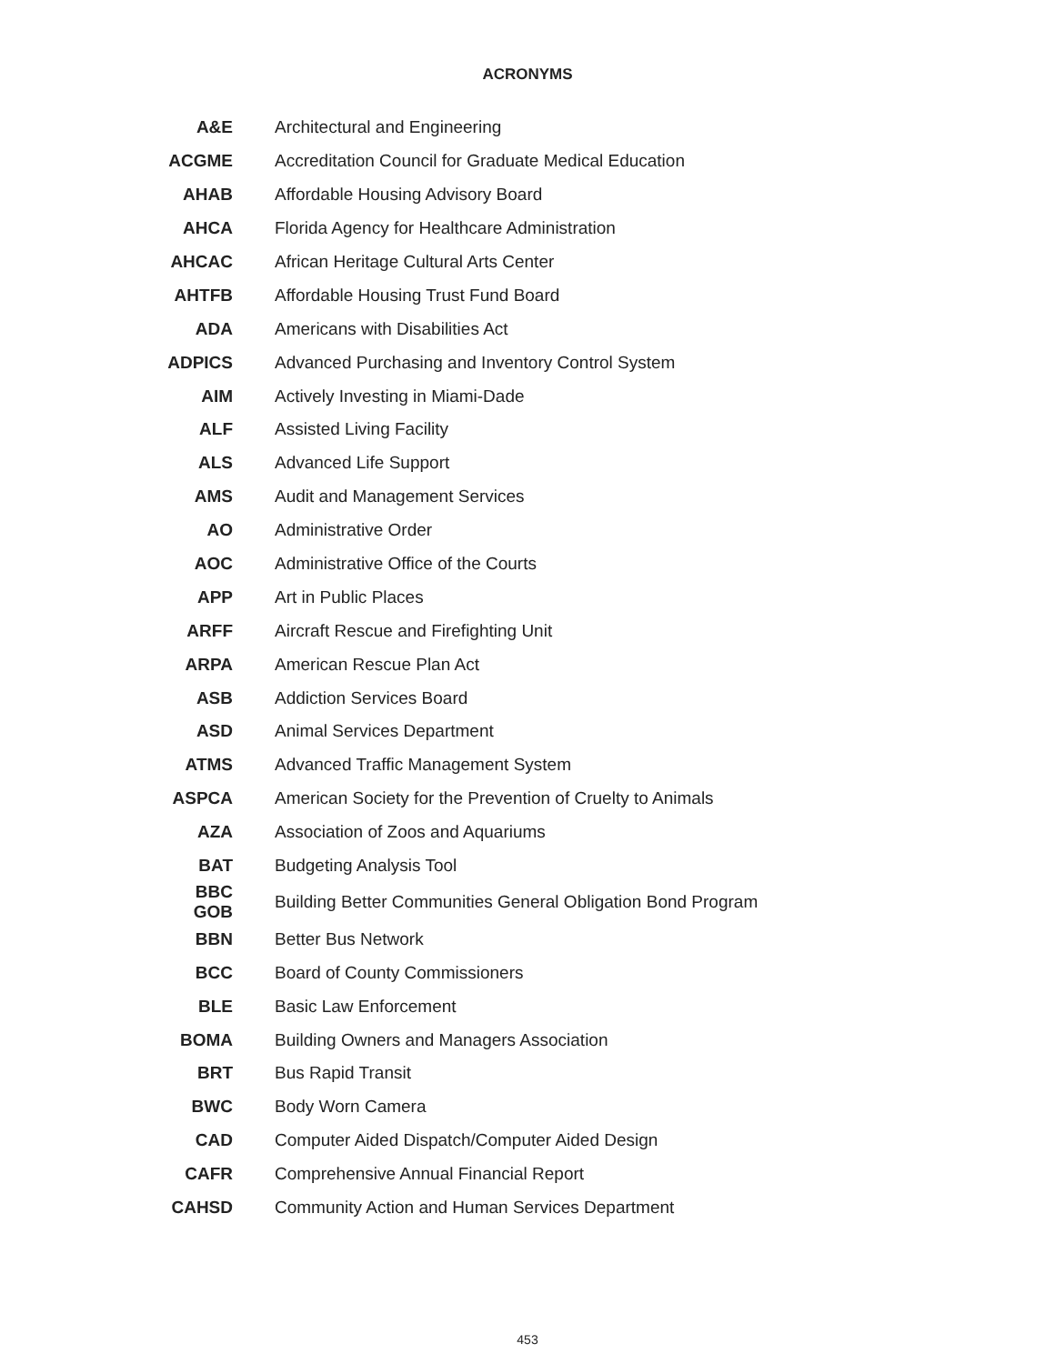ACRONYMS
| A&E | Architectural and Engineering |
| ACGME | Accreditation Council for Graduate Medical Education |
| AHAB | Affordable Housing Advisory Board |
| AHCA | Florida Agency for Healthcare Administration |
| AHCAC | African Heritage Cultural Arts Center |
| AHTFB | Affordable Housing Trust Fund Board |
| ADA | Americans with Disabilities Act |
| ADPICS | Advanced Purchasing and Inventory Control System |
| AIM | Actively Investing in Miami-Dade |
| ALF | Assisted Living Facility |
| ALS | Advanced Life Support |
| AMS | Audit and Management Services |
| AO | Administrative Order |
| AOC | Administrative Office of the Courts |
| APP | Art in Public Places |
| ARFF | Aircraft Rescue and Firefighting Unit |
| ARPA | American Rescue Plan Act |
| ASB | Addiction Services Board |
| ASD | Animal Services Department |
| ATMS | Advanced Traffic Management System |
| ASPCA | American Society for the Prevention of Cruelty to Animals |
| AZA | Association of Zoos and Aquariums |
| BAT | Budgeting Analysis Tool |
| BBC GOB | Building Better Communities General Obligation Bond Program |
| BBN | Better Bus Network |
| BCC | Board of County Commissioners |
| BLE | Basic Law Enforcement |
| BOMA | Building Owners and Managers Association |
| BRT | Bus Rapid Transit |
| BWC | Body Worn Camera |
| CAD | Computer Aided Dispatch/Computer Aided Design |
| CAFR | Comprehensive Annual Financial Report |
| CAHSD | Community Action and Human Services Department |
453